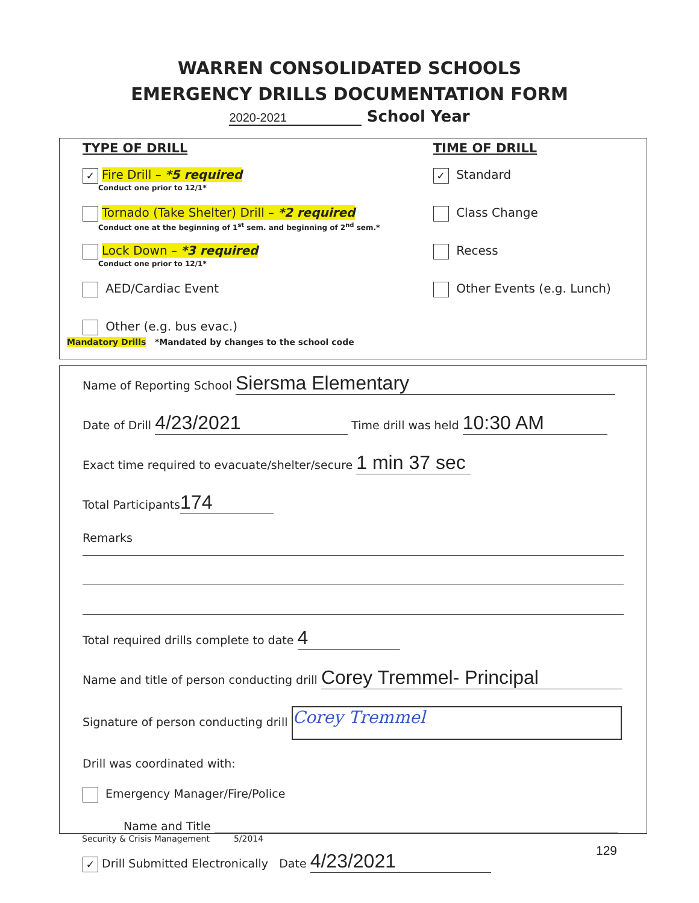WARREN CONSOLIDATED SCHOOLS
EMERGENCY DRILLS DOCUMENTATION FORM
2020-2021 School Year
TYPE OF DRILL
✓ Fire Drill – *5 required
Conduct one prior to 12/1*
Tornado (Take Shelter) Drill – *2 required
Conduct one at the beginning of 1<sup>st</sup> sem. and beginning of 2<sup>nd</sup> sem.*
Lock Down – *3 required
Conduct one prior to 12/1*
AED/Cardiac Event
Other (e.g. bus evac.)
Mandatory Drills *Mandated by changes to the school code
TIME OF DRILL
✓ Standard
Class Change
Recess
Other Events (e.g. Lunch)
Name of Reporting School Siersma Elementary
Date of Drill 4/23/2021 Time drill was held 10:30 AM
Exact time required to evacuate/shelter/secure 1 min 37 sec
Total Participants 174
Remarks
Total required drills complete to date 4
Name and title of person conducting drill Corey Tremmel- Principal
Signature of person conducting drill Corey Tremmel
Drill was coordinated with:
Emergency Manager/Fire/Police
Name and Title
✓ Drill Submitted Electronically Date 4/23/2021
Security & Crisis Management 5/2014
129